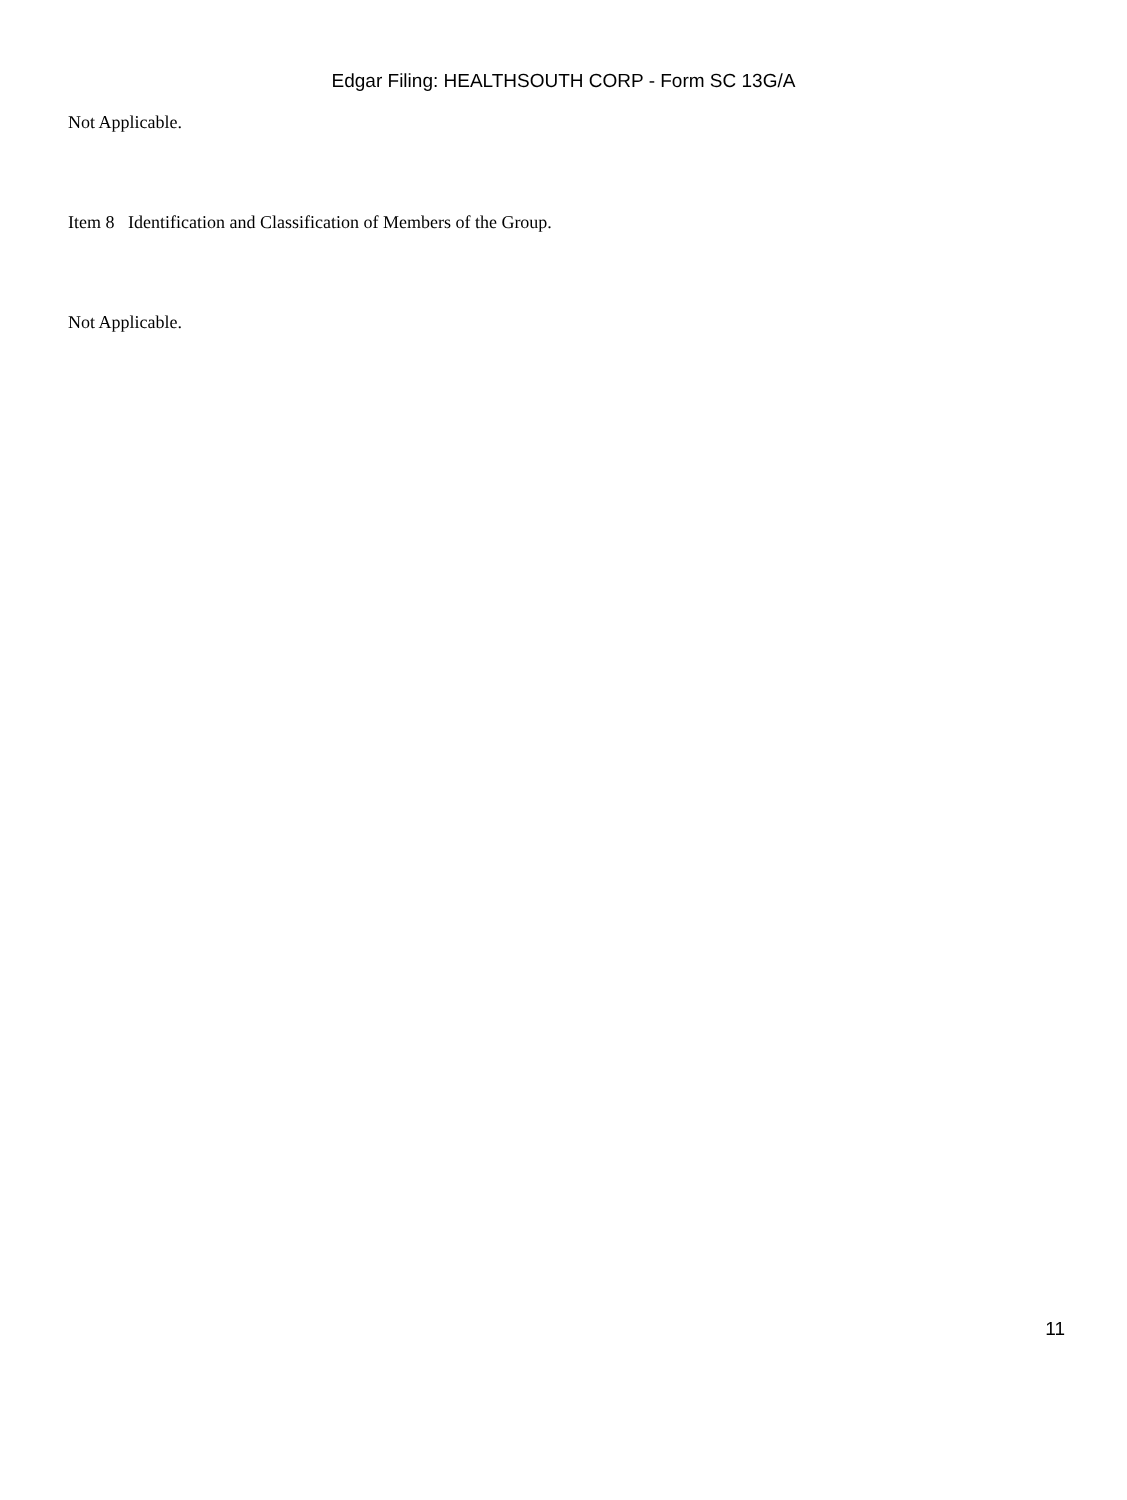Edgar Filing: HEALTHSOUTH CORP - Form SC 13G/A
Not Applicable.
Item 8 Identification and Classification of Members of the Group.
Not Applicable.
11